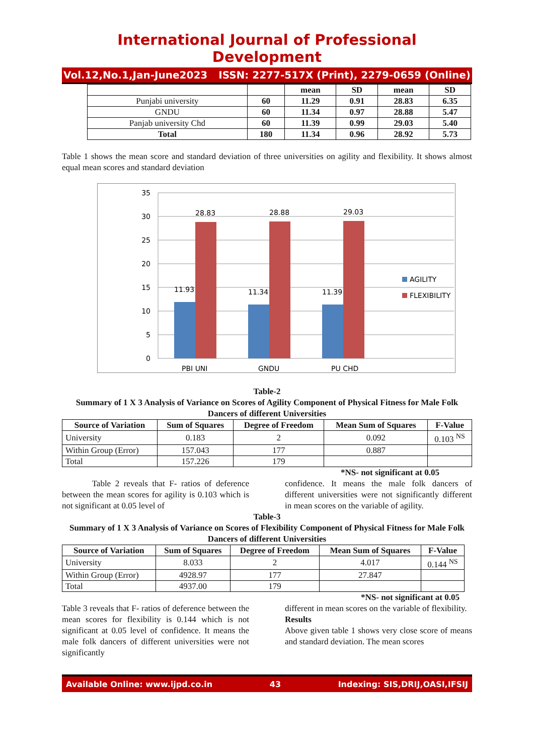International Journal of Professional Development
Vol.12,No.1,Jan-June2023 ISSN: 2277-517X (Print), 2279-0659 (Online)
| | | mean | SD | mean | SD |
| Punjabi university | 60 | 11.29 | 0.91 | 28.83 | 6.35 |
| GNDU | 60 | 11.34 | 0.97 | 28.88 | 5.47 |
| Panjab university Chd | 60 | 11.39 | 0.99 | 29.03 | 5.40 |
| Total | 180 | 11.34 | 0.96 | 28.92 | 5.73 |
Table 1 shows the mean score and standard deviation of three universities on agility and flexibility. It shows almost equal mean scores and standard deviation
35
30
25
20
15
10
5
0
11.93
28.83
11.34
28.88
11.39
29.03
PBI UNI
GNDU
PU CHD
AGILITY
FLEXIBILITY
Table-2
Summary of 1 X 3 Analysis of Variance on Scores of Agility Component of Physical Fitness for Male Folk Dancers of different Universities
| Source of Variation | Sum of Squares | Degree of Freedom | Mean Sum of Squares | F-Value |
| --- | --- | --- | --- | --- |
| University | 0.183 | 2 | 0.092 | 0.103 <sup>NS</sup> |
| Within Group (Error) | 157.043 | 177 | 0.887 | |
| Total | 157.226 | 179 | | |
*NS- not significant at 0.05
Table 2 reveals that F- ratios of deference between the mean scores for agility is 0.103 which is not significant at 0.05 level of
confidence. It means the male folk dancers of different universities were not significantly different in mean scores on the variable of agility.
Table-3
Summary of 1 X 3 Analysis of Variance on Scores of Flexibility Component of Physical Fitness for Male Folk Dancers of different Universities
| Source of Variation | Sum of Squares | Degree of Freedom | Mean Sum of Squares | F-Value |
| --- | --- | --- | --- | --- |
| University | 8.033 | 2 | 4.017 | 0.144 <sup>NS</sup> |
| Within Group (Error) | 4928.97 | 177 | 27.847 | |
| Total | 4937.00 | 179 | | |
*NS- not significant at 0.05
Table 3 reveals that F- ratios of deference between the mean scores for flexibility is 0.144 which is not significant at 0.05 level of confidence. It means the male folk dancers of different universities were not significantly
different in mean scores on the variable of flexibility.
Results
Above given table 1 shows very close score of means and standard deviation. The mean scores
Available Online: www.ijpd.co.in 43 Indexing: SIS,DRIJ,OASI,IFSIJ